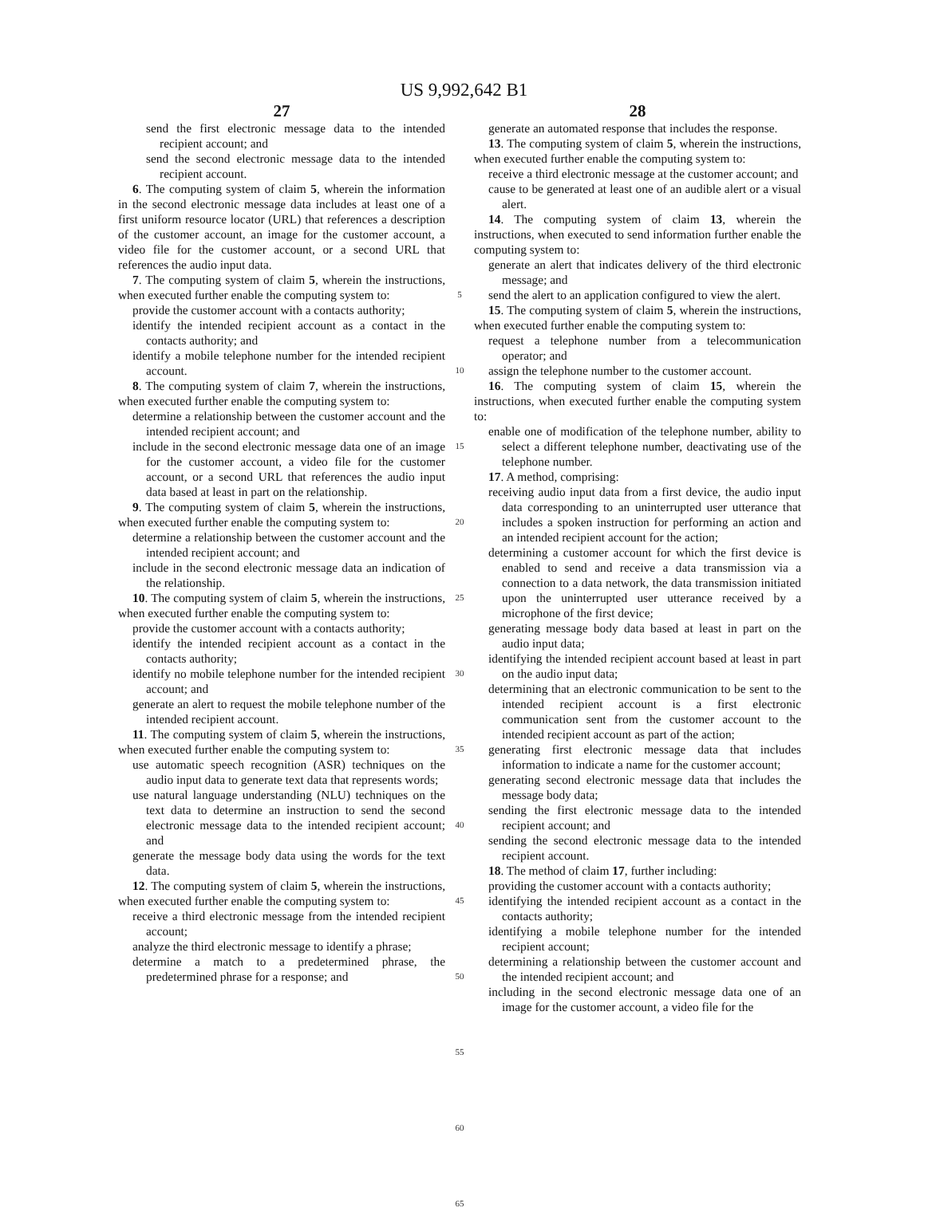US 9,992,642 B1
27
send the first electronic message data to the intended recipient account; and
send the second electronic message data to the intended recipient account.
6. The computing system of claim 5, wherein the information in the second electronic message data includes at least one of a first uniform resource locator (URL) that references a description of the customer account, an image for the customer account, a video file for the customer account, or a second URL that references the audio input data.
7. The computing system of claim 5, wherein the instructions, when executed further enable the computing system to:
provide the customer account with a contacts authority;
identify the intended recipient account as a contact in the contacts authority; and
identify a mobile telephone number for the intended recipient account.
8. The computing system of claim 7, wherein the instructions, when executed further enable the computing system to:
determine a relationship between the customer account and the intended recipient account; and
include in the second electronic message data one of an image for the customer account, a video file for the customer account, or a second URL that references the audio input data based at least in part on the relationship.
9. The computing system of claim 5, wherein the instructions, when executed further enable the computing system to:
determine a relationship between the customer account and the intended recipient account; and
include in the second electronic message data an indication of the relationship.
10. The computing system of claim 5, wherein the instructions, when executed further enable the computing system to:
provide the customer account with a contacts authority;
identify the intended recipient account as a contact in the contacts authority;
identify no mobile telephone number for the intended recipient account; and
generate an alert to request the mobile telephone number of the intended recipient account.
11. The computing system of claim 5, wherein the instructions, when executed further enable the computing system to:
use automatic speech recognition (ASR) techniques on the audio input data to generate text data that represents words;
use natural language understanding (NLU) techniques on the text data to determine an instruction to send the second electronic message data to the intended recipient account; and
generate the message body data using the words for the text data.
12. The computing system of claim 5, wherein the instructions, when executed further enable the computing system to:
receive a third electronic message from the intended recipient account;
analyze the third electronic message to identify a phrase;
determine a match to a predetermined phrase, the predetermined phrase for a response; and
5
10
15
20
25
30
35
40
45
50
55
60
65
28
generate an automated response that includes the response.
13. The computing system of claim 5, wherein the instructions, when executed further enable the computing system to:
receive a third electronic message at the customer account; and
cause to be generated at least one of an audible alert or a visual alert.
14. The computing system of claim 13, wherein the instructions, when executed to send information further enable the computing system to:
generate an alert that indicates delivery of the third electronic message; and
send the alert to an application configured to view the alert.
15. The computing system of claim 5, wherein the instructions, when executed further enable the computing system to:
request a telephone number from a telecommunication operator; and
assign the telephone number to the customer account.
16. The computing system of claim 15, wherein the instructions, when executed further enable the computing system to:
enable one of modification of the telephone number, ability to select a different telephone number, deactivating use of the telephone number.
17. A method, comprising:
receiving audio input data from a first device, the audio input data corresponding to an uninterrupted user utterance that includes a spoken instruction for performing an action and an intended recipient account for the action;
determining a customer account for which the first device is enabled to send and receive a data transmission via a connection to a data network, the data transmission initiated upon the uninterrupted user utterance received by a microphone of the first device;
generating message body data based at least in part on the audio input data;
identifying the intended recipient account based at least in part on the audio input data;
determining that an electronic communication to be sent to the intended recipient account is a first electronic communication sent from the customer account to the intended recipient account as part of the action;
generating first electronic message data that includes information to indicate a name for the customer account;
generating second electronic message data that includes the message body data;
sending the first electronic message data to the intended recipient account; and
sending the second electronic message data to the intended recipient account.
18. The method of claim 17, further including:
providing the customer account with a contacts authority;
identifying the intended recipient account as a contact in the contacts authority;
identifying a mobile telephone number for the intended recipient account;
determining a relationship between the customer account and the intended recipient account; and
including in the second electronic message data one of an image for the customer account, a video file for the